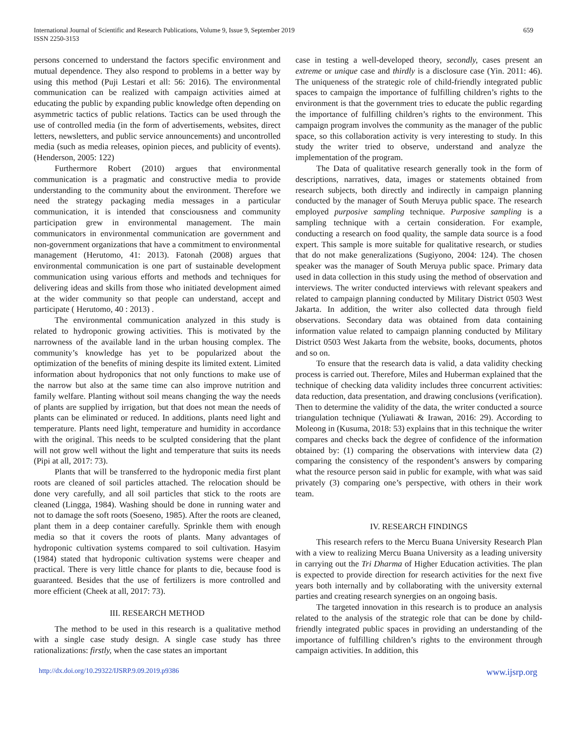International Journal of Scientific and Research Publications, Volume 9, Issue 9, September 2019
ISSN 2250-3153
659
persons concerned to understand the factors specific environment and mutual dependence. They also respond to problems in a better way by using this method (Puji Lestari et all: 56: 2016). The environmental communication can be realized with campaign activities aimed at educating the public by expanding public knowledge often depending on asymmetric tactics of public relations. Tactics can be used through the use of controlled media (in the form of advertisements, websites, direct letters, newsletters, and public service announcements) and uncontrolled media (such as media releases, opinion pieces, and publicity of events). (Henderson, 2005: 122)
Furthermore Robert (2010) argues that environmental communication is a pragmatic and constructive media to provide understanding to the community about the environment. Therefore we need the strategy packaging media messages in a particular communication, it is intended that consciousness and community participation grew in environmental management. The main communicators in environmental communication are government and non-government organizations that have a commitment to environmental management (Herutomo, 41: 2013). Fatonah (2008) argues that environmental communication is one part of sustainable development communication using various efforts and methods and techniques for delivering ideas and skills from those who initiated development aimed at the wider community so that people can understand, accept and participate ( Herutomo, 40 : 2013) .
The environmental communication analyzed in this study is related to hydroponic growing activities. This is motivated by the narrowness of the available land in the urban housing complex. The community’s knowledge has yet to be popularized about the optimization of the benefits of mining despite its limited extent. Limited information about hydroponics that not only functions to make use of the narrow but also at the same time can also improve nutrition and family welfare. Planting without soil means changing the way the needs of plants are supplied by irrigation, but that does not mean the needs of plants can be eliminated or reduced. In additions, plants need light and temperature. Plants need light, temperature and humidity in accordance with the original. This needs to be sculpted considering that the plant will not grow well without the light and temperature that suits its needs (Pipi at all, 2017: 73).
Plants that will be transferred to the hydroponic media first plant roots are cleaned of soil particles attached. The relocation should be done very carefully, and all soil particles that stick to the roots are cleaned (Lingga, 1984). Washing should be done in running water and not to damage the soft roots (Soeseno, 1985). After the roots are cleaned, plant them in a deep container carefully. Sprinkle them with enough media so that it covers the roots of plants. Many advantages of hydroponic cultivation systems compared to soil cultivation. Hasyim (1984) stated that hydroponic cultivation systems were cheaper and practical. There is very little chance for plants to die, because food is guaranteed. Besides that the use of fertilizers is more controlled and more efficient (Cheek at all, 2017: 73).
III. RESEARCH METHOD
The method to be used in this research is a qualitative method with a single case study design. A single case study has three rationalizations: firstly, when the case states an important
case in testing a well-developed theory, secondly, cases present an extreme or unique case and thirdly is a disclosure case (Yin. 2011: 46). The uniqueness of the strategic role of child-friendly integrated public spaces to campaign the importance of fulfilling children’s rights to the environment is that the government tries to educate the public regarding the importance of fulfilling children’s rights to the environment. This campaign program involves the community as the manager of the public space, so this collaboration activity is very interesting to study. In this study the writer tried to observe, understand and analyze the implementation of the program.
The Data of qualitative research generally took in the form of descriptions, narratives, data, images or statements obtained from research subjects, both directly and indirectly in campaign planning conducted by the manager of South Meruya public space. The research employed purposive sampling technique. Purposive sampling is a sampling technique with a certain consideration. For example, conducting a research on food quality, the sample data source is a food expert. This sample is more suitable for qualitative research, or studies that do not make generalizations (Sugiyono, 2004: 124). The chosen speaker was the manager of South Meruya public space. Primary data used in data collection in this study using the method of observation and interviews. The writer conducted interviews with relevant speakers and related to campaign planning conducted by Military District 0503 West Jakarta. In addition, the writer also collected data through field observations. Secondary data was obtained from data containing information value related to campaign planning conducted by Military District 0503 West Jakarta from the website, books, documents, photos and so on.
To ensure that the research data is valid, a data validity checking process is carried out. Therefore, Miles and Huberman explained that the technique of checking data validity includes three concurrent activities: data reduction, data presentation, and drawing conclusions (verification). Then to determine the validity of the data, the writer conducted a source triangulation technique (Yuliawati & Irawan, 2016: 29). According to Moleong in (Kusuma, 2018: 53) explains that in this technique the writer compares and checks back the degree of confidence of the information obtained by: (1) comparing the observations with interview data (2) comparing the consistency of the respondent’s answers by comparing what the resource person said in public for example, with what was said privately (3) comparing one’s perspective, with others in their work team.
IV. RESEARCH FINDINGS
This research refers to the Mercu Buana University Research Plan with a view to realizing Mercu Buana University as a leading university in carrying out the Tri Dharma of Higher Education activities. The plan is expected to provide direction for research activities for the next five years both internally and by collaborating with the university external parties and creating research synergies on an ongoing basis.
The targeted innovation in this research is to produce an analysis related to the analysis of the strategic role that can be done by child-friendly integrated public spaces in providing an understanding of the importance of fulfilling children’s rights to the environment through campaign activities. In addition, this
http://dx.doi.org/10.29322/IJSRP.9.09.2019.p9386 www.ijsrp.org